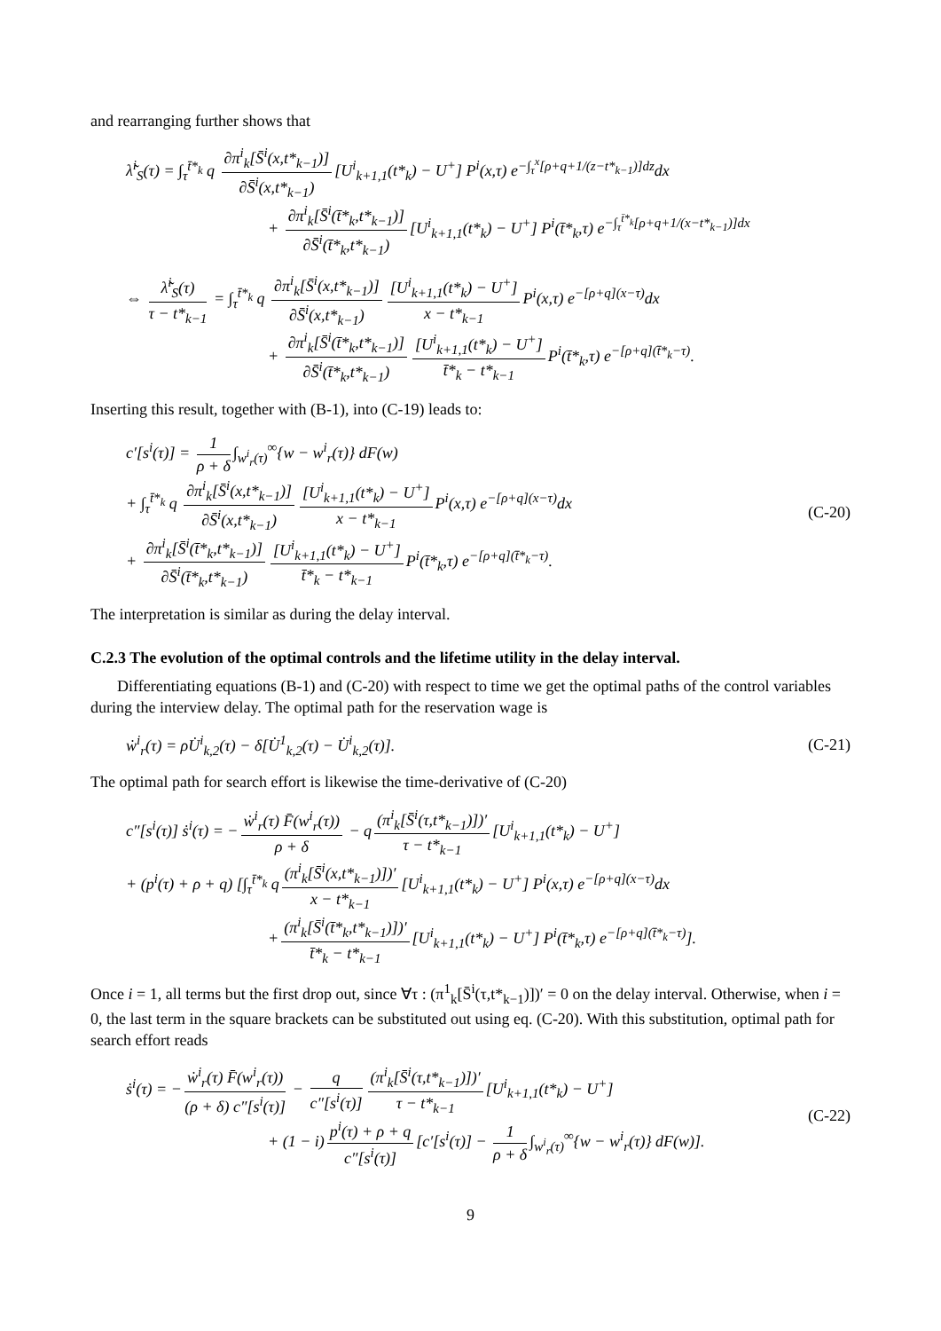and rearranging further shows that
λ̃<sup>i</sup><sub>S</sub>(τ) = ∫<sub>τ</sub><sup>t̄*<sub>k</sub></sup> q ∂π<sup>i</sup><sub>k</sub>[S̄<sup>i</sup>(x,t*<sub>k−1</sub>)] ∂S̄<sup>i</sup>(x,t*<sub>k−1</sub>) [U<sup>i</sup><sub>k+1,1</sub>(t*<sub>k</sub>) − U<sup>+</sup>] P<sup>i</sup>(x,τ) e<sup>−∫<sub>τ</sub><sup>x</sup>[ρ+q+1/(z−t*<sub>k−1</sub>)]dz</sup>dx
+ ∂π<sup>i</sup><sub>k</sub>[S̄<sup>i</sup>(t̄*<sub>k</sub>,t*<sub>k−1</sub>)] ∂S̄<sup>i</sup>(t̄*<sub>k</sub>,t*<sub>k−1</sub>) [U<sup>i</sup><sub>k+1,1</sub>(t*<sub>k</sub>) − U<sup>+</sup>] P<sup>i</sup>(t̄*<sub>k</sub>,τ) e<sup>−∫<sub>τ</sub><sup>t̄*<sub>k</sub></sup>[ρ+q+1/(x−t*<sub>k−1</sub>)]dx</sup>
⇔ λ̃<sup>i</sup><sub>S</sub>(τ) τ − t*<sub>k−1</sub> = ∫<sub>τ</sub><sup>t̄*<sub>k</sub></sup> q ∂π<sup>i</sup><sub>k</sub>[S̄<sup>i</sup>(x,t*<sub>k−1</sub>)] ∂S̄<sup>i</sup>(x,t*<sub>k−1</sub>) [U<sup>i</sup><sub>k+1,1</sub>(t*<sub>k</sub>) − U<sup>+</sup>] x − t*<sub>k−1</sub> P<sup>i</sup>(x,τ) e<sup>−[ρ+q](x−τ)</sup>dx
+ ∂π<sup>i</sup><sub>k</sub>[S̄<sup>i</sup>(t̄*<sub>k</sub>,t*<sub>k−1</sub>)] ∂S̄<sup>i</sup>(t̄*<sub>k</sub>,t*<sub>k−1</sub>) [U<sup>i</sup><sub>k+1,1</sub>(t*<sub>k</sub>) − U<sup>+</sup>] t̄*<sub>k</sub> − t*<sub>k−1</sub> P<sup>i</sup>(t̄*<sub>k</sub>,τ) e<sup>−[ρ+q](t̄*<sub>k</sub>−τ)</sup>.
Inserting this result, together with (B-1), into (C-19) leads to:
c′[s<sup>i</sup>(τ)] = 1 ρ + δ ∫<sub>w<sup>i</sup><sub>r</sub>(τ)</sub><sup>∞</sup>{w − w<sup>i</sup><sub>r</sub>(τ)} dF(w)
+ ∫<sub>τ</sub><sup>t̄*<sub>k</sub></sup> q ∂π<sup>i</sup><sub>k</sub>[S̄<sup>i</sup>(x,t*<sub>k−1</sub>)] ∂S̄<sup>i</sup>(x,t*<sub>k−1</sub>) [U<sup>i</sup><sub>k+1,1</sub>(t*<sub>k</sub>) − U<sup>+</sup>] x − t*<sub>k−1</sub> P<sup>i</sup>(x,τ) e<sup>−[ρ+q](x−τ)</sup>dx
+ ∂π<sup>i</sup><sub>k</sub>[S̄<sup>i</sup>(t̄*<sub>k</sub>,t*<sub>k−1</sub>)] ∂S̄<sup>i</sup>(t̄*<sub>k</sub>,t*<sub>k−1</sub>) [U<sup>i</sup><sub>k+1,1</sub>(t*<sub>k</sub>) − U<sup>+</sup>] t̄*<sub>k</sub> − t*<sub>k−1</sub> P<sup>i</sup>(t̄*<sub>k</sub>,τ) e<sup>−[ρ+q](t̄*<sub>k</sub>−τ)</sup>.
(C-20)
The interpretation is similar as during the delay interval.
C.2.3 The evolution of the optimal controls and the lifetime utility in the delay interval.
Differentiating equations (B-1) and (C-20) with respect to time we get the optimal paths of the control variables during the interview delay. The optimal path for the reservation wage is
ẇ<sup>i</sup><sub>r</sub>(τ) = ρU̇<sup>i</sup><sub>k,2</sub>(τ) − δ[U̇<sup>1</sup><sub>k,2</sub>(τ) − U̇<sup>i</sup><sub>k,2</sub>(τ)].
(C-21)
The optimal path for search effort is likewise the time-derivative of (C-20)
c″[s<sup>i</sup>(τ)] ṡ<sup>i</sup>(τ) = − ẇ<sup>i</sup><sub>r</sub>(τ) F̄(w<sup>i</sup><sub>r</sub>(τ)) ρ + δ − q (π<sup>i</sup><sub>k</sub>[S̄<sup>i</sup>(τ,t*<sub>k−1</sub>)])′ τ − t*<sub>k−1</sub> [U<sup>i</sup><sub>k+1,1</sub>(t*<sub>k</sub>) − U<sup>+</sup>]
+ (p<sup>i</sup>(τ) + ρ + q) [∫<sub>τ</sub><sup>t̄*<sub>k</sub></sup> q (π<sup>i</sup><sub>k</sub>[S̄<sup>i</sup>(x,t*<sub>k−1</sub>)])′ x − t*<sub>k−1</sub> [U<sup>i</sup><sub>k+1,1</sub>(t*<sub>k</sub>) − U<sup>+</sup>] P<sup>i</sup>(x,τ) e<sup>−[ρ+q](x−τ)</sup>dx
+ (π<sup>i</sup><sub>k</sub>[S̄<sup>i</sup>(t̄*<sub>k</sub>,t*<sub>k−1</sub>)])′ t̄*<sub>k</sub> − t*<sub>k−1</sub> [U<sup>i</sup><sub>k+1,1</sub>(t*<sub>k</sub>) − U<sup>+</sup>] P<sup>i</sup>(t̄*<sub>k</sub>,τ) e<sup>−[ρ+q](t̄*<sub>k</sub>−τ)</sup>].
Once i = 1, all terms but the first drop out, since ∀τ : (π<sup>1</sup><sub>k</sub>[S̄<sup>i</sup>(τ,t*<sub>k−1</sub>)])′ = 0 on the delay interval. Otherwise, when i = 0, the last term in the square brackets can be substituted out using eq. (C-20). With this substitution, optimal path for search effort reads
ṡ<sup>i</sup>(τ) = − ẇ<sup>i</sup><sub>r</sub>(τ) F̄(w<sup>i</sup><sub>r</sub>(τ)) (ρ + δ) c″[s<sup>i</sup>(τ)] − q c″[s<sup>i</sup>(τ)] (π<sup>i</sup><sub>k</sub>[S̄<sup>i</sup>(τ,t*<sub>k−1</sub>)])′ τ − t*<sub>k−1</sub> [U<sup>i</sup><sub>k+1,1</sub>(t*<sub>k</sub>) − U<sup>+</sup>]
+ (1 − i) p<sup>i</sup>(τ) + ρ + q c″[s<sup>i</sup>(τ)] [c′[s<sup>i</sup>(τ)] − 1 ρ + δ ∫<sub>w<sup>i</sup><sub>r</sub>(τ)</sub><sup>∞</sup>{w − w<sup>i</sup><sub>r</sub>(τ)} dF(w)].
(C-22)
9